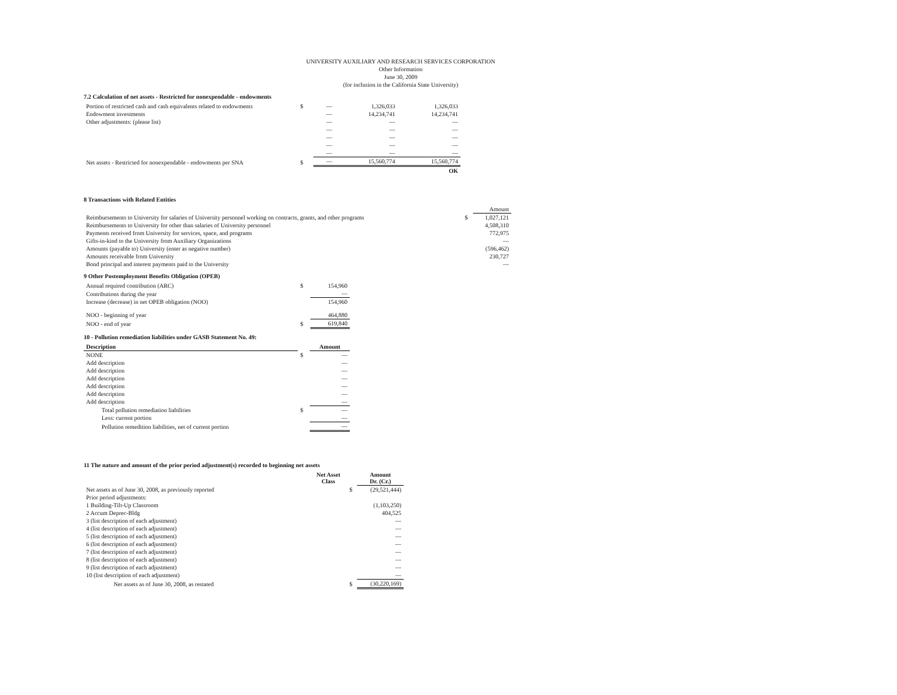UNIVERSITY AUXILIARY AND RESEARCH SERVICES CORPORATION
Other Information
June 30, 2009
(for inclusion in the California State University)
7.2 Calculation of net assets - Restricted for nonexpendable - endowments
| Portion of restricted cash and cash equivalents related to endowments | $ | — | 1,326,033 | 1,326,033 |
| Endowment investments | | — | 14,234,741 | 14,234,741 |
| Other adjustments: (please list) | | — | — | — |
| | | — | — | — |
| | | — | — | — |
| | | — | — | — |
| | | — | — | — |
| Net assets - Restricted for nonexpendable - endowments per SNA | $ | — | 15,560,774 | 15,560,774 |
| | | | | OK |
8 Transactions with Related Entities
| | | Amount |
| Reimbursements to University for salaries of University personnel working on contracts, grants, and other programs | $ | 1,027,121 |
| Reimbursements to University for other than salaries of University personnel | | 4,508,310 |
| Payments received from University for services, space, and programs | | 772,975 |
| Gifts-in-kind to the University from Auxiliary Organizations | | — |
| Amounts (payable to) University (enter as negative number) | | (596,462) |
| Amounts receivable from University | | 230,727 |
| Bond principal and interest payments paid to the University | | — |
9 Other Postemployment Benefits Obligation (OPEB)
| Annual required contribution (ARC) | $ | 154,960 |
| Contributions during the year | | — |
| Increase (decrease) in net OPEB obligation (NOO) | | 154,960 |
| NOO - beginning of year | | 464,880 |
| NOO - end of year | $ | 619,840 |
10 - Pollution remediation liabilities under GASB Statement No. 49:
| Description | | Amount |
| --- | --- | --- |
| NONE | $ | — |
| Add description | | — |
| Add description | | — |
| Add description | | — |
| Add description | | — |
| Add description | | — |
| Add description | | — |
| Total pollution remediation liabilities | $ | — |
| Less: current portion | | — |
| Pollution remedition liabilities, net of current portion | | — |
11 The nature and amount of the prior period adjustment(s) recorded to beginning net assets
| | Net Asset Class | | Amount Dr. (Cr.) |
| Net assets as of June 30, 2008, as previously reported | | $ | (29,521,444) |
| Prior period adjustments: | | | |
| 1 Building-Tilt-Up Classroom | | | (1,103,250) |
| 2 Accum Deprec-Bldg | | | 404,525 |
| 3 (list description of each adjustment) | | | — |
| 4 (list description of each adjustment) | | | — |
| 5 (list description of each adjustment) | | | — |
| 6 (list description of each adjustment) | | | — |
| 7 (list description of each adjustment) | | | — |
| 8 (list description of each adjustment) | | | — |
| 9 (list description of each adjustment) | | | — |
| 10 (list description of each adjustment) | | | — |
| Net assets as of June 30, 2008, as restated | | $ | (30,220,169) |